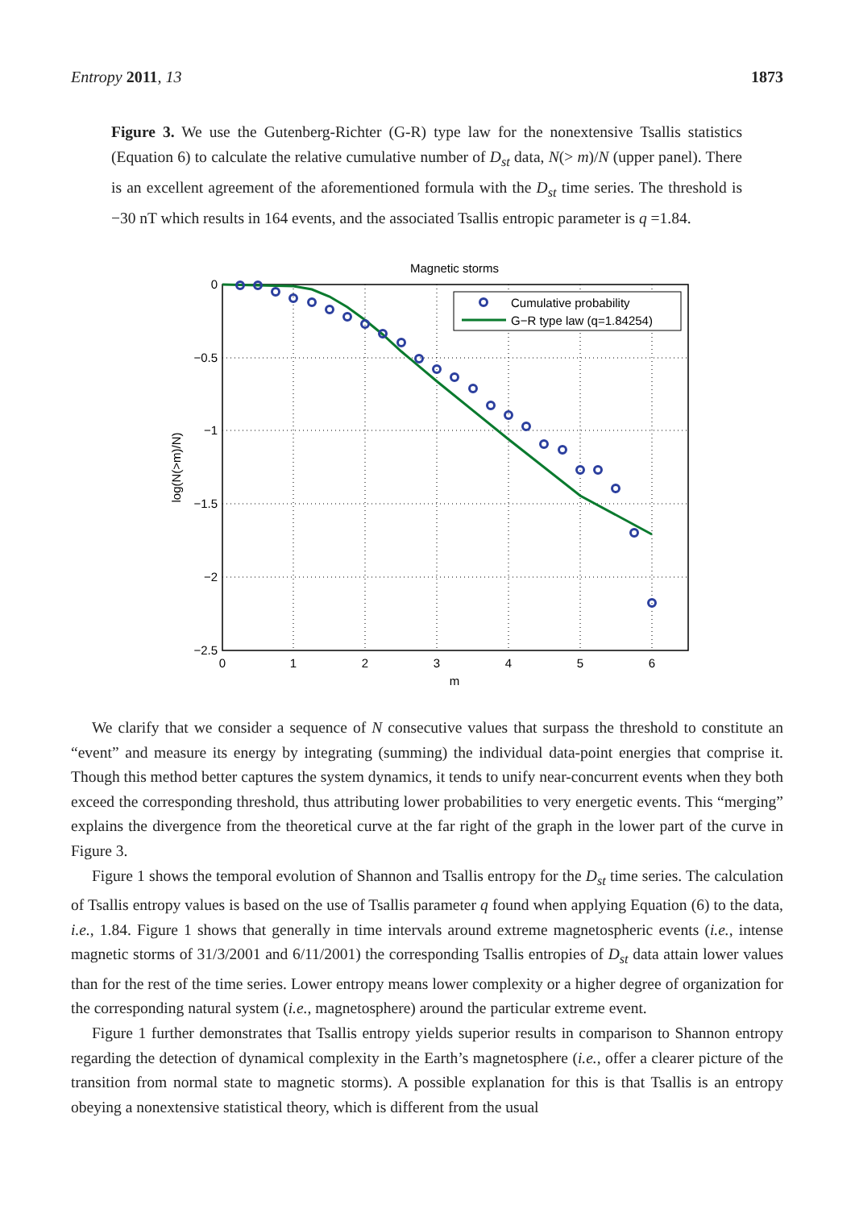Entropy 2011, 13 1873
Figure 3. We use the Gutenberg-Richter (G-R) type law for the nonextensive Tsallis statistics (Equation 6) to calculate the relative cumulative number of D<sub>st</sub> data, N(> m)/N (upper panel). There is an excellent agreement of the aforementioned formula with the D<sub>st</sub> time series. The threshold is −30 nT which results in 164 events, and the associated Tsallis entropic parameter is q =1.84.
Magnetic storms
0
−0.5
−1
−1.5
−2
−2.5
0
1
2
3
4
5
6
m
log(N(>m)/N)
Cumulative probability
G−R type law (q=1.84254)
We clarify that we consider a sequence of N consecutive values that surpass the threshold to constitute an “event” and measure its energy by integrating (summing) the individual data-point energies that comprise it. Though this method better captures the system dynamics, it tends to unify near-concurrent events when they both exceed the corresponding threshold, thus attributing lower probabilities to very energetic events. This “merging” explains the divergence from the theoretical curve at the far right of the graph in the lower part of the curve in Figure 3.
Figure 1 shows the temporal evolution of Shannon and Tsallis entropy for the D<sub>st</sub> time series. The calculation of Tsallis entropy values is based on the use of Tsallis parameter q found when applying Equation (6) to the data, i.e., 1.84. Figure 1 shows that generally in time intervals around extreme magnetospheric events (i.e., intense magnetic storms of 31/3/2001 and 6/11/2001) the corresponding Tsallis entropies of D<sub>st</sub> data attain lower values than for the rest of the time series. Lower entropy means lower complexity or a higher degree of organization for the corresponding natural system (i.e., magnetosphere) around the particular extreme event.
Figure 1 further demonstrates that Tsallis entropy yields superior results in comparison to Shannon entropy regarding the detection of dynamical complexity in the Earth’s magnetosphere (i.e., offer a clearer picture of the transition from normal state to magnetic storms). A possible explanation for this is that Tsallis is an entropy obeying a nonextensive statistical theory, which is different from the usual